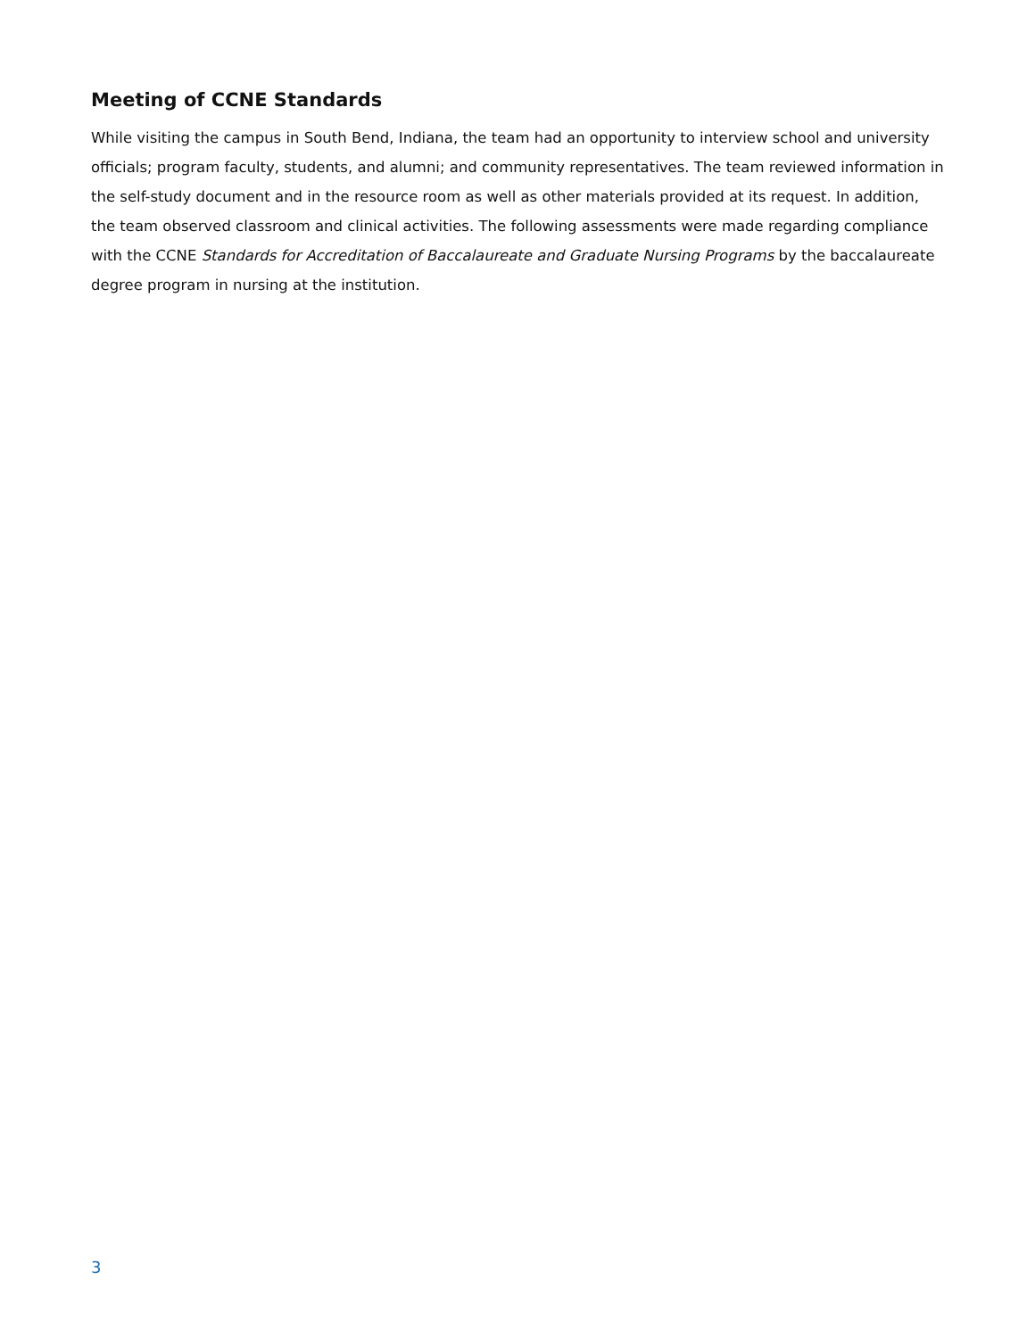Meeting of CCNE Standards
While visiting the campus in South Bend, Indiana, the team had an opportunity to interview school and university officials; program faculty, students, and alumni; and community representatives. The team reviewed information in the self-study document and in the resource room as well as other materials provided at its request. In addition, the team observed classroom and clinical activities. The following assessments were made regarding compliance with the CCNE Standards for Accreditation of Baccalaureate and Graduate Nursing Programs by the baccalaureate degree program in nursing at the institution.
3